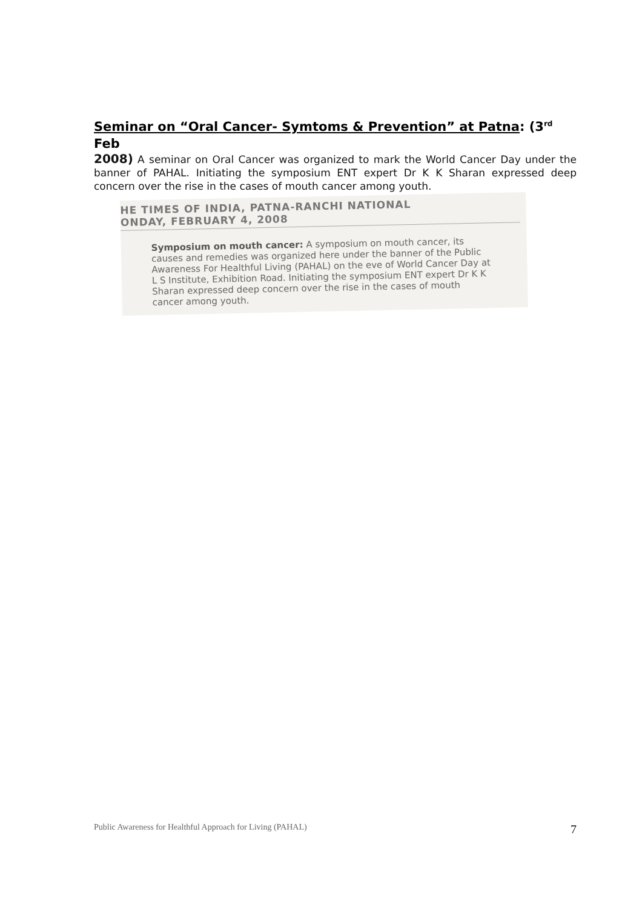Seminar on “Oral Cancer- Symtoms & Prevention” at Patna: (3<sup>rd</sup> Feb
2008) A seminar on Oral Cancer was organized to mark the World Cancer Day under the banner of PAHAL. Initiating the symposium ENT expert Dr K K Sharan expressed deep concern over the rise in the cases of mouth cancer among youth.
HE TIMES OF INDIA, PATNA-RANCHI NATIONAL
ONDAY, FEBRUARY 4, 2008
Symposium on mouth cancer: A symposium on mouth cancer, its causes and remedies was organized here under the banner of the Public Awareness For Healthful Living (PAHAL) on the eve of World Cancer Day at L S Institute, Exhibition Road. Initiating the symposium ENT expert Dr K K Sharan expressed deep concern over the rise in the cases of mouth cancer among youth.
Public Awareness for Healthful Approach for Living (PAHAL) 7